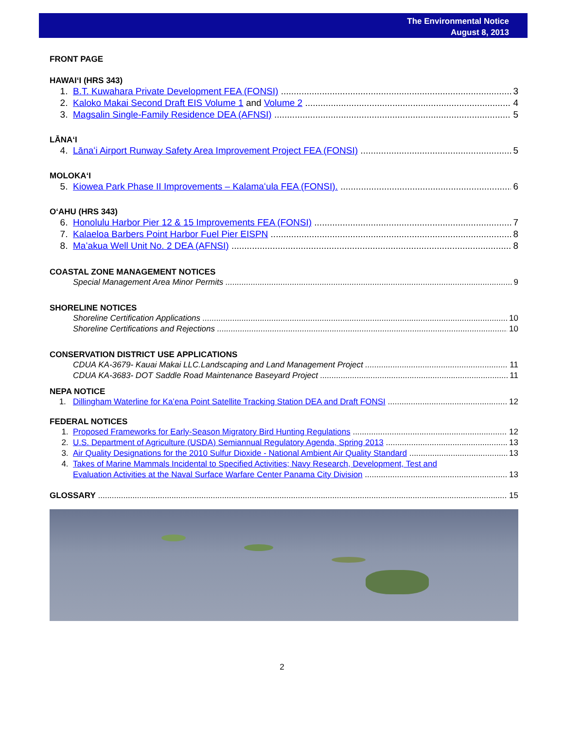The Environmental Notice
August 8, 2013
FRONT PAGE
HAWAIʻI (HRS 343)
1. B.T. Kuwahara Private Development FEA (FONSI) 3
2. Kaloko Makai Second Draft EIS Volume 1 and Volume 2 4
3. Magsalin Single-Family Residence DEA (AFNSI) 5
LĀNAʻI
4. Lānaʻi Airport Runway Safety Area Improvement Project FEA (FONSI) 5
MOLOKAʻI
5. Kiowea Park Phase II Improvements – Kalamaʻula FEA (FONSI). 6
OʻAHU (HRS 343)
6. Honolulu Harbor Pier 12 & 15 Improvements FEA (FONSI) 7
7. Kalaeloa Barbers Point Harbor Fuel Pier EISPN 8
8. Maʻakua Well Unit No. 2 DEA (AFNSI) 8
COASTAL ZONE MANAGEMENT NOTICES
Special Management Area Minor Permits 9
SHORELINE NOTICES
Shoreline Certification Applications 10
Shoreline Certifications and Rejections 10
CONSERVATION DISTRICT USE APPLICATIONS
CDUA KA-3679- Kauai Makai LLC.Landscaping and Land Management Project 11
CDUA KA-3683- DOT Saddle Road Maintenance Baseyard Project 11
NEPA NOTICE
1. Dillingham Waterline for Kaʻena Point Satellite Tracking Station DEA and Draft FONSI 12
FEDERAL NOTICES
1. Proposed Frameworks for Early-Season Migratory Bird Hunting Regulations 12
2. U.S. Department of Agriculture (USDA) Semiannual Regulatory Agenda, Spring 2013 13
3. Air Quality Designations for the 2010 Sulfur Dioxide - National Ambient Air Quality Standard 13
4. Takes of Marine Mammals Incidental to Specified Activities; Navy Research, Development, Test and
Evaluation Activities at the Naval Surface Warfare Center Panama City Division 13
GLOSSARY 15
2